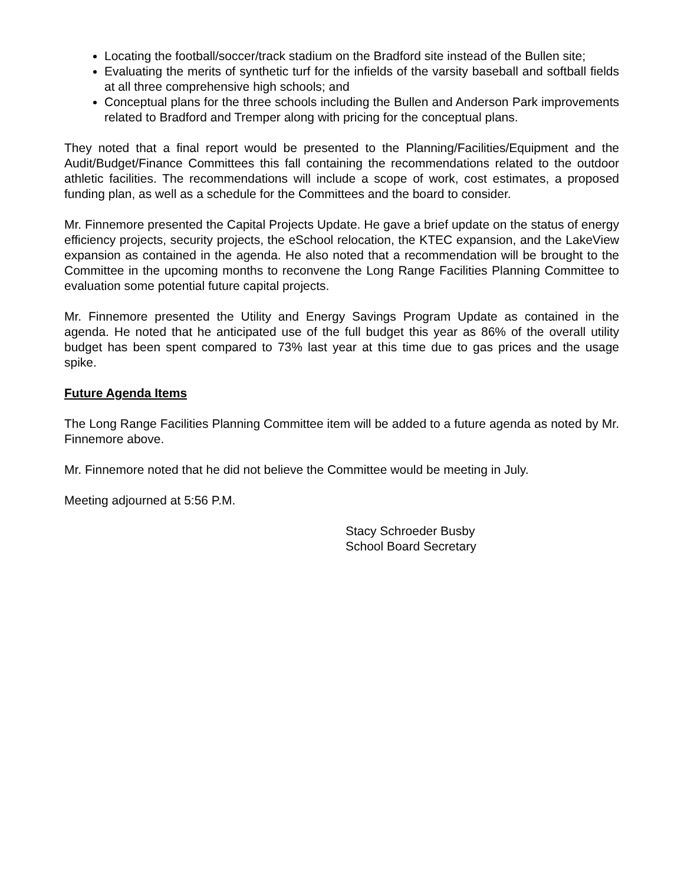Locating the football/soccer/track stadium on the Bradford site instead of the Bullen site;
Evaluating the merits of synthetic turf for the infields of the varsity baseball and softball fields at all three comprehensive high schools; and
Conceptual plans for the three schools including the Bullen and Anderson Park improvements related to Bradford and Tremper along with pricing for the conceptual plans.
They noted that a final report would be presented to the Planning/Facilities/Equipment and the Audit/Budget/Finance Committees this fall containing the recommendations related to the outdoor athletic facilities. The recommendations will include a scope of work, cost estimates, a proposed funding plan, as well as a schedule for the Committees and the board to consider.
Mr. Finnemore presented the Capital Projects Update. He gave a brief update on the status of energy efficiency projects, security projects, the eSchool relocation, the KTEC expansion, and the LakeView expansion as contained in the agenda. He also noted that a recommendation will be brought to the Committee in the upcoming months to reconvene the Long Range Facilities Planning Committee to evaluation some potential future capital projects.
Mr. Finnemore presented the Utility and Energy Savings Program Update as contained in the agenda. He noted that he anticipated use of the full budget this year as 86% of the overall utility budget has been spent compared to 73% last year at this time due to gas prices and the usage spike.
Future Agenda Items
The Long Range Facilities Planning Committee item will be added to a future agenda as noted by Mr. Finnemore above.
Mr. Finnemore noted that he did not believe the Committee would be meeting in July.
Meeting adjourned at 5:56 P.M.
Stacy Schroeder Busby
School Board Secretary